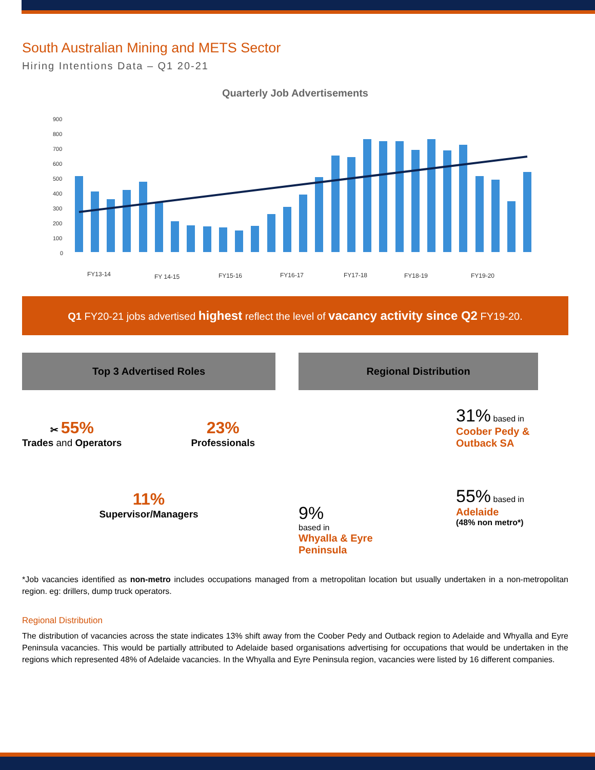South Australian Mining and METS Sector
Hiring Intentions Data – Q1 20-21
Quarterly Job Advertisements
900
800
700
600
500
400
300
200
100
0
FY13-14
FY 14-15
FY15-16
FY16-17
FY17-18
FY18-19
FY19-20
Q1 FY20-21 jobs advertised highest reflect the level of vacancy activity since Q2 FY19-20.
Top 3 Advertised Roles
✂ 55%
Trades and Operators
23%
Professionals
11%
Supervisor/Managers
Regional Distribution
9%
based in
Whyalla & Eyre
Peninsula
31% based in
Coober Pedy &
Outback SA
55% based in
Adelaide
(48% non metro*)
*Job vacancies identified as non-metro includes occupations managed from a metropolitan location but usually undertaken in a non-metropolitan region. eg: drillers, dump truck operators.
Regional Distribution
The distribution of vacancies across the state indicates 13% shift away from the Coober Pedy and Outback region to Adelaide and Whyalla and Eyre Peninsula vacancies. This would be partially attributed to Adelaide based organisations advertising for occupations that would be undertaken in the regions which represented 48% of Adelaide vacancies. In the Whyalla and Eyre Peninsula region, vacancies were listed by 16 different companies.